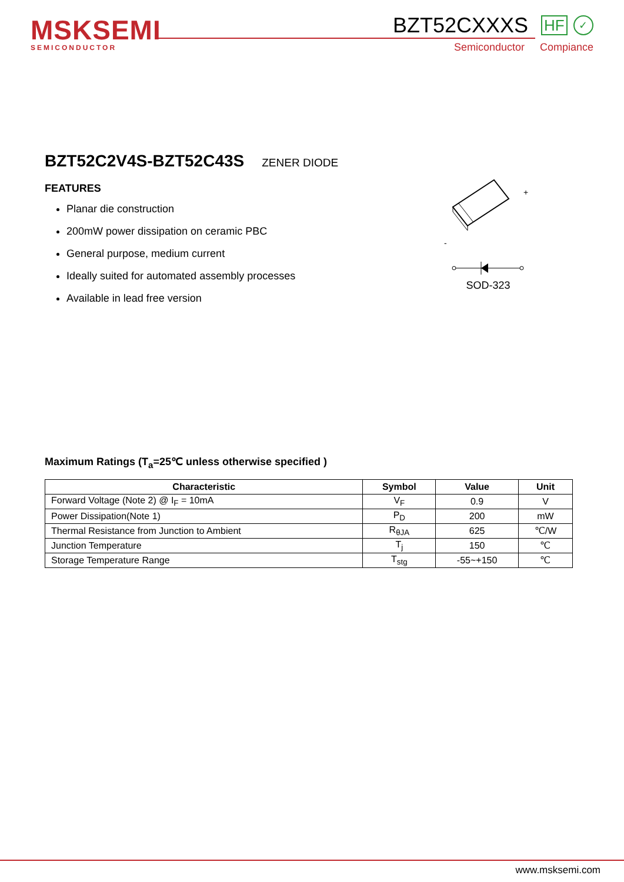MSKSEMI
SEMICONDUCTOR
BZT52CXXXS HF ✓
Semiconductor Compiance
BZT52C2V4S-BZT52C43S
ZENER DIODE
FEATURES
Planar die construction
200mW power dissipation on ceramic PBC
General purpose, medium current
Ideally suited for automated assembly processes
Available in lead free version
+
-
SOD-323
Maximum Ratings (T<sub>a</sub>=25℃ unless otherwise specified )
| Characteristic | Symbol | Value | Unit |
| --- | --- | --- | --- |
| Forward Voltage (Note 2) @ I<sub>F</sub> = 10mA | V<sub>F</sub> | 0.9 | V |
| Power Dissipation(Note 1) | P<sub>D</sub> | 200 | mW |
| Thermal Resistance from Junction to Ambient | R<sub>θJA</sub> | 625 | ℃/W |
| Junction Temperature | T<sub>j</sub> | 150 | ℃ |
| Storage Temperature Range | T<sub>stg</sub> | -55~+150 | ℃ |
www.msksemi.com